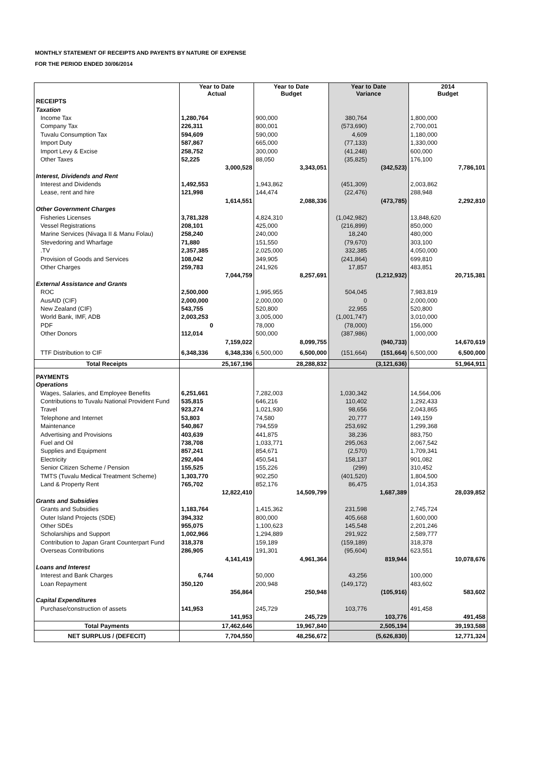MONTHLY STATEMENT OF RECEIPTS AND PAYENTS BY NATURE OF EXPENSE
FOR THE PERIOD ENDED 30/06/2014
| | Year to Date Actual | | Year to Date Budget | | Year to Date Variance | | 2014 Budget | |
| --- | --- | --- | --- | --- | --- | --- | --- | --- |
| RECEIPTS | | | | | | | | |
| Taxation | | | | | | | | |
| Income Tax | 1,280,764 | | 900,000 | | 380,764 | | 1,800,000 | |
| Company Tax | 226,311 | | 800,001 | | (573,690) | | 2,700,001 | |
| Tuvalu Consumption Tax | 594,609 | | 590,000 | | 4,609 | | 1,180,000 | |
| Import Duty | 587,867 | | 665,000 | | (77,133) | | 1,330,000 | |
| Import Levy & Excise | 258,752 | | 300,000 | | (41,248) | | 600,000 | |
| Other Taxes | 52,225 | | 88,050 | | (35,825) | | 176,100 | |
| | | 3,000,528 | | 3,343,051 | | (342,523) | | 7,786,101 |
| Interest, Dividends and Rent | | | | | | | | |
| Interest and Dividends | 1,492,553 | | 1,943,862 | | (451,309) | | 2,003,862 | |
| Lease, rent and hire | 121,998 | | 144,474 | | (22,476) | | 288,948 | |
| | | 1,614,551 | | 2,088,336 | | (473,785) | | 2,292,810 |
| Other Government Charges | | | | | | | | |
| Fisheries Licenses | 3,781,328 | | 4,824,310 | | (1,042,982) | | 13,848,620 | |
| Vessel Registrations | 208,101 | | 425,000 | | (216,899) | | 850,000 | |
| Marine Services (Nivaga II & Manu Folau) | 258,240 | | 240,000 | | 18,240 | | 480,000 | |
| Stevedoring and Wharfage | 71,880 | | 151,550 | | (79,670) | | 303,100 | |
| .TV | 2,357,385 | | 2,025,000 | | 332,385 | | 4,050,000 | |
| Provision of Goods and Services | 108,042 | | 349,905 | | (241,864) | | 699,810 | |
| Other Charges | 259,783 | | 241,926 | | 17,857 | | 483,851 | |
| | | 7,044,759 | | 8,257,691 | | (1,212,932) | | 20,715,381 |
| External Assistance and Grants | | | | | | | | |
| ROC | 2,500,000 | | 1,995,955 | | 504,045 | | 7,983,819 | |
| AusAID (CIF) | 2,000,000 | | 2,000,000 | | 0 | | 2,000,000 | |
| New Zealand (CIF) | 543,755 | | 520,800 | | 22,955 | | 520,800 | |
| World Bank, IMF, ADB | 2,003,253 | | 3,005,000 | | (1,001,747) | | 3,010,000 | |
| PDF | 0 | | 78,000 | | (78,000) | | 156,000 | |
| Other Donors | 112,014 | | 500,000 | | (387,986) | | 1,000,000 | |
| | | 7,159,022 | | 8,099,755 | | (940,733) | | 14,670,619 |
| TTF Distribution to CIF | 6,348,336 | 6,348,336 | 6,500,000 | 6,500,000 | (151,664) | (151,664) | 6,500,000 | 6,500,000 |
| Total Receipts | | 25,167,196 | | 28,288,832 | | (3,121,636) | | 51,964,911 |
| PAYMENTS | | | | | | | | |
| Operations | | | | | | | | |
| Wages, Salaries, and Employee Benefits | 6,251,661 | | 7,282,003 | | 1,030,342 | | 14,564,006 | |
| Contributions to Tuvalu National Provident Fund | 535,815 | | 646,216 | | 110,402 | | 1,292,433 | |
| Travel | 923,274 | | 1,021,930 | | 98,656 | | 2,043,865 | |
| Telephone and Internet | 53,803 | | 74,580 | | 20,777 | | 149,159 | |
| Maintenance | 540,867 | | 794,559 | | 253,692 | | 1,299,368 | |
| Advertising and Provisions | 403,639 | | 441,875 | | 38,236 | | 883,750 | |
| Fuel and Oil | 738,708 | | 1,033,771 | | 295,063 | | 2,067,542 | |
| Supplies and Equipment | 857,241 | | 854,671 | | (2,570) | | 1,709,341 | |
| Electricity | 292,404 | | 450,541 | | 158,137 | | 901,082 | |
| Senior Citizen Scheme / Pension | 155,525 | | 155,226 | | (299) | | 310,452 | |
| TMTS (Tuvalu Medical Treatment Scheme) | 1,303,770 | | 902,250 | | (401,520) | | 1,804,500 | |
| Land & Property Rent | 765,702 | | 852,176 | | 86,475 | | 1,014,353 | |
| | | 12,822,410 | | 14,509,799 | | 1,687,389 | | 28,039,852 |
| Grants and Subsidies | | | | | | | | |
| Grants and Subsidies | 1,183,764 | | 1,415,362 | | 231,598 | | 2,745,724 | |
| Outer Island Projects (SDE) | 394,332 | | 800,000 | | 405,668 | | 1,600,000 | |
| Other SDEs | 955,075 | | 1,100,623 | | 145,548 | | 2,201,246 | |
| Scholarships and Support | 1,002,966 | | 1,294,889 | | 291,922 | | 2,589,777 | |
| Contribution to Japan Grant Counterpart Fund | 318,378 | | 159,189 | | (159,189) | | 318,378 | |
| Overseas Contributions | 286,905 | | 191,301 | | (95,604) | | 623,551 | |
| | | 4,141,419 | | 4,961,364 | | 819,944 | | 10,078,676 |
| Loans and Interest | | | | | | | | |
| Interest and Bank Charges | 6,744 | | 50,000 | | 43,256 | | 100,000 | |
| Loan Repayment | 350,120 | | 200,948 | | (149,172) | | 483,602 | |
| | | 356,864 | | 250,948 | | (105,916) | | 583,602 |
| Capital Expenditures | | | | | | | | |
| Purchase/construction of assets | 141,953 | | 245,729 | | 103,776 | | 491,458 | |
| | | 141,953 | | 245,729 | | 103,776 | | 491,458 |
| Total Payments | | 17,462,646 | | 19,967,840 | | 2,505,194 | | 39,193,588 |
| NET SURPLUS / (DEFECIT) | | 7,704,550 | | 48,256,672 | | (5,626,830) | | 12,771,324 |